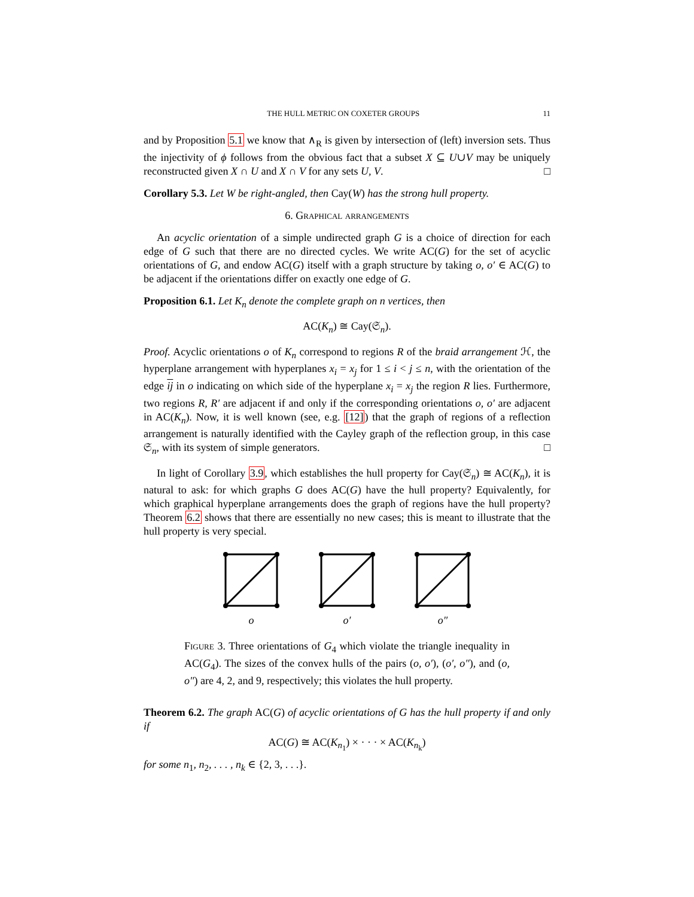THE HULL METRIC ON COXETER GROUPS 11
and by Proposition 5.1 we know that ∧<sub>R</sub> is given by intersection of (left) inversion sets. Thus the injectivity of ϕ follows from the obvious fact that a subset X ⊆ U∪V may be uniquely reconstructed given X ∩ U and X ∩ V for any sets U, V. □
Corollary 5.3. Let W be right-angled, then Cay(W) has the strong hull property.
6. Graphical arrangements
An acyclic orientation of a simple undirected graph G is a choice of direction for each edge of G such that there are no directed cycles. We write AC(G) for the set of acyclic orientations of G, and endow AC(G) itself with a graph structure by taking o, o′ ∈ AC(G) to be adjacent if the orientations differ on exactly one edge of G.
Proposition 6.1. Let K<sub>n</sub> denote the complete graph on n vertices, then
AC(K<sub>n</sub>) ≅ Cay(𝔖<sub>n</sub>).
Proof. Acyclic orientations o of K<sub>n</sub> correspond to regions R of the braid arrangement ℋ, the hyperplane arrangement with hyperplanes x<sub>i</sub> = x<sub>j</sub> for 1 ≤ i < j ≤ n, with the orientation of the edge ij in o indicating on which side of the hyperplane x<sub>i</sub> = x<sub>j</sub> the region R lies. Furthermore, two regions R, R′ are adjacent if and only if the corresponding orientations o, o′ are adjacent in AC(K<sub>n</sub>). Now, it is well known (see, e.g. [12]) that the graph of regions of a reflection arrangement is naturally identified with the Cayley graph of the reflection group, in this case 𝔖<sub>n</sub>, with its system of simple generators. □
In light of Corollary 3.9, which establishes the hull property for Cay(𝔖<sub>n</sub>) ≅ AC(K<sub>n</sub>), it is natural to ask: for which graphs G does AC(G) have the hull property? Equivalently, for which graphical hyperplane arrangements does the graph of regions have the hull property? Theorem 6.2 shows that there are essentially no new cases; this is meant to illustrate that the hull property is very special.
o
o′
o″
Figure 3. Three orientations of G<sub>4</sub> which violate the triangle inequality in AC(G<sub>4</sub>). The sizes of the convex hulls of the pairs (o, o′), (o′, o″), and (o, o″) are 4, 2, and 9, respectively; this violates the hull property.
Theorem 6.2. The graph AC(G) of acyclic orientations of G has the hull property if and only if
AC(G) ≅ AC(K<sub>n<sub>1</sub></sub>) × · · · × AC(K<sub>n<sub>k</sub></sub>)
for some n<sub>1</sub>, n<sub>2</sub>, . . . , n<sub>k</sub> ∈ {2, 3, . . .}.